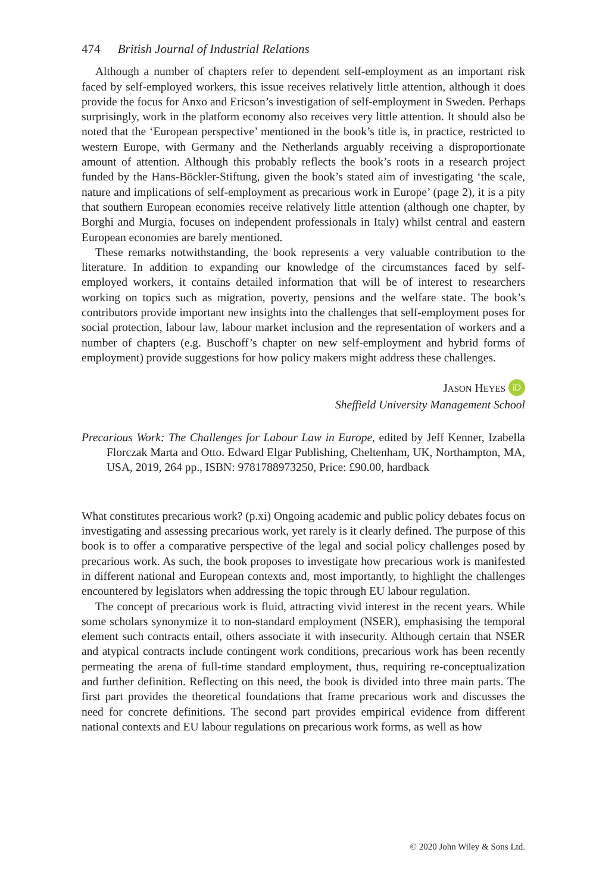474 British Journal of Industrial Relations
Although a number of chapters refer to dependent self-employment as an important risk faced by self-employed workers, this issue receives relatively little attention, although it does provide the focus for Anxo and Ericson’s investigation of self-employment in Sweden. Perhaps surprisingly, work in the platform economy also receives very little attention. It should also be noted that the ‘European perspective’ mentioned in the book’s title is, in practice, restricted to western Europe, with Germany and the Netherlands arguably receiving a disproportionate amount of attention. Although this probably reflects the book’s roots in a research project funded by the Hans-Böckler-Stiftung, given the book’s stated aim of investigating ‘the scale, nature and implications of self-employment as precarious work in Europe’ (page 2), it is a pity that southern European economies receive relatively little attention (although one chapter, by Borghi and Murgia, focuses on independent professionals in Italy) whilst central and eastern European economies are barely mentioned.
These remarks notwithstanding, the book represents a very valuable contribution to the literature. In addition to expanding our knowledge of the circumstances faced by self-employed workers, it contains detailed information that will be of interest to researchers working on topics such as migration, poverty, pensions and the welfare state. The book’s contributors provide important new insights into the challenges that self-employment poses for social protection, labour law, labour market inclusion and the representation of workers and a number of chapters (e.g. Buschoff’s chapter on new self-employment and hybrid forms of employment) provide suggestions for how policy makers might address these challenges.
JASON HEYES iD
Sheffield University Management School
Precarious Work: The Challenges for Labour Law in Europe, edited by Jeff Kenner, Izabella Florczak Marta and Otto. Edward Elgar Publishing, Cheltenham, UK, Northampton, MA, USA, 2019, 264 pp., ISBN: 9781788973250, Price: £90.00, hardback
What constitutes precarious work? (p.xi) Ongoing academic and public policy debates focus on investigating and assessing precarious work, yet rarely is it clearly defined. The purpose of this book is to offer a comparative perspective of the legal and social policy challenges posed by precarious work. As such, the book proposes to investigate how precarious work is manifested in different national and European contexts and, most importantly, to highlight the challenges encountered by legislators when addressing the topic through EU labour regulation.
The concept of precarious work is fluid, attracting vivid interest in the recent years. While some scholars synonymize it to non-standard employment (NSER), emphasising the temporal element such contracts entail, others associate it with insecurity. Although certain that NSER and atypical contracts include contingent work conditions, precarious work has been recently permeating the arena of full-time standard employment, thus, requiring re-conceptualization and further definition. Reflecting on this need, the book is divided into three main parts. The first part provides the theoretical foundations that frame precarious work and discusses the need for concrete definitions. The second part provides empirical evidence from different national contexts and EU labour regulations on precarious work forms, as well as how
© 2020 John Wiley & Sons Ltd.